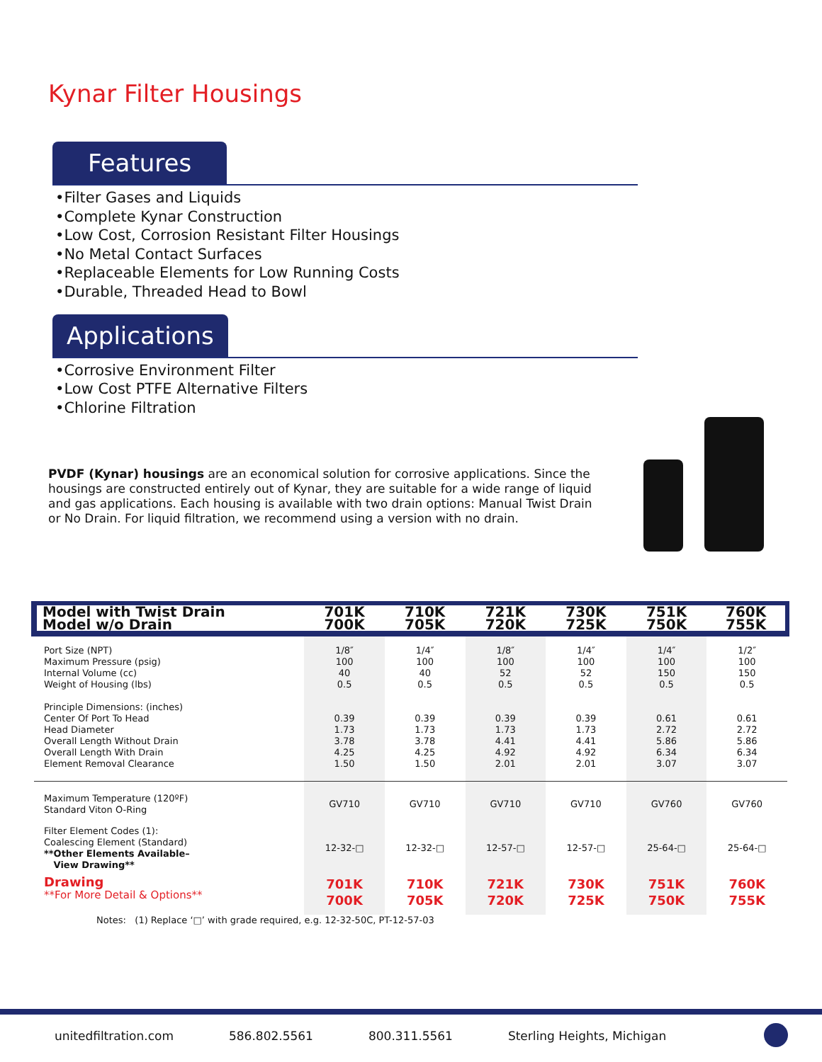Kynar Filter Housings
Features
•Filter Gases and Liquids
•Complete Kynar Construction
•Low Cost, Corrosion Resistant Filter Housings
•No Metal Contact Surfaces
•Replaceable Elements for Low Running Costs
•Durable, Threaded Head to Bowl
Applications
•Corrosive Environment Filter
•Low Cost PTFE Alternative Filters
•Chlorine Filtration
PVDF (Kynar) housings are an economical solution for corrosive applications. Since the housings are constructed entirely out of Kynar, they are suitable for a wide range of liquid and gas applications. Each housing is available with two drain options: Manual Twist Drain or No Drain. For liquid filtration, we recommend using a version with no drain.
| Model with Twist Drain | 701K | 710K | 721K | 730K | 751K | 760K |
| Model w/o Drain | 700K | 705K | 720K | 725K | 750K | 755K |
| Port Size (NPT) Maximum Pressure (psig) Internal Volume (cc) Weight of Housing (lbs) Principle Dimensions: (inches) Center Of Port To Head Head Diameter Overall Length Without Drain Overall Length With Drain Element Removal Clearance | 1/8″ 100 40 0.5 0.39 1.73 3.78 4.25 1.50 | 1/4″ 100 40 0.5 0.39 1.73 3.78 4.25 1.50 | 1/8″ 100 52 0.5 0.39 1.73 4.41 4.92 2.01 | 1/4″ 100 52 0.5 0.39 1.73 4.41 4.92 2.01 | 1/4″ 100 150 0.5 0.61 2.72 5.86 6.34 3.07 | 1/2″ 100 150 0.5 0.61 2.72 5.86 6.34 3.07 |
| Maximum Temperature (120ºF) Standard Viton O-Ring | GV710 | GV710 | GV710 | GV710 | GV760 | GV760 |
| Filter Element Codes (1): Coalescing Element (Standard) **Other Elements Available– View Drawing** | 12-32-□ | 12-32-□ | 12-57-□ | 12-57-□ | 25-64-□ | 25-64-□ |
| Drawing **For More Detail & Options** | 701K 700K | 710K 705K | 721K 720K | 730K 725K | 751K 750K | 760K 755K |
Notes: (1) Replace ‘□’ with grade required, e.g. 12-32-50C, PT-12-57-03
unitedfiltration.com 586.802.5561 800.311.5561 Sterling Heights, Michigan